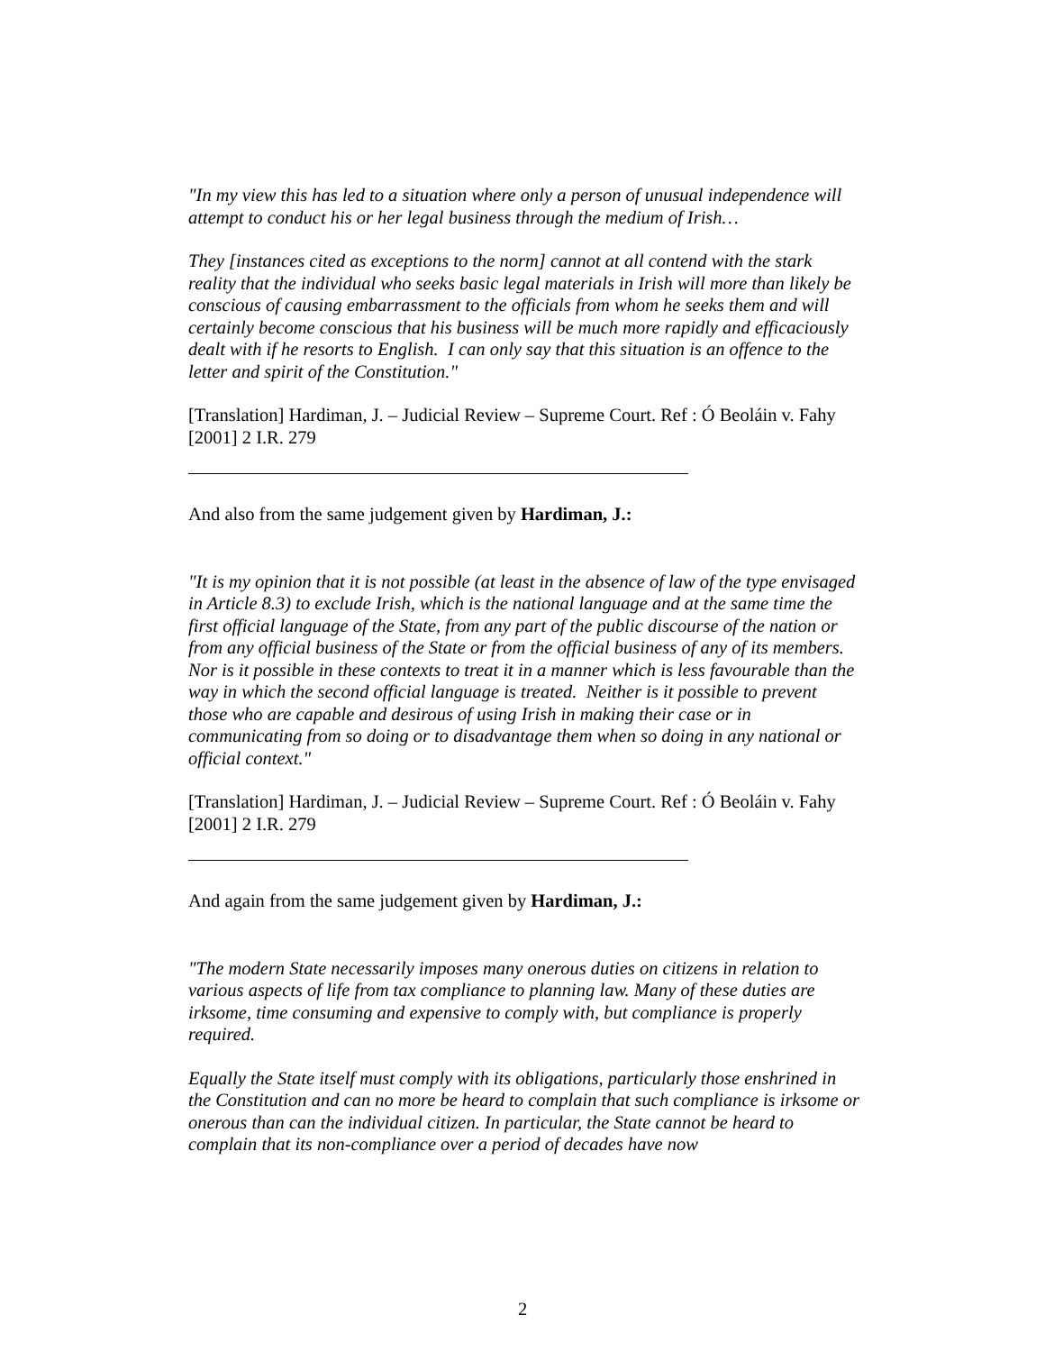"In my view this has led to a situation where only a person of unusual independence will attempt to conduct his or her legal business through the medium of Irish…
They [instances cited as exceptions to the norm] cannot at all contend with the stark reality that the individual who seeks basic legal materials in Irish will more than likely be conscious of causing embarrassment to the officials from whom he seeks them and will certainly become conscious that his business will be much more rapidly and efficaciously dealt with if he resorts to English. I can only say that this situation is an offence to the letter and spirit of the Constitution."
[Translation] Hardiman, J. – Judicial Review – Supreme Court. Ref : Ó Beoláin v. Fahy [2001] 2 I.R. 279
And also from the same judgement given by Hardiman, J.:
"It is my opinion that it is not possible (at least in the absence of law of the type envisaged in Article 8.3) to exclude Irish, which is the national language and at the same time the first official language of the State, from any part of the public discourse of the nation or from any official business of the State or from the official business of any of its members. Nor is it possible in these contexts to treat it in a manner which is less favourable than the way in which the second official language is treated. Neither is it possible to prevent those who are capable and desirous of using Irish in making their case or in communicating from so doing or to disadvantage them when so doing in any national or official context."
[Translation] Hardiman, J. – Judicial Review – Supreme Court. Ref : Ó Beoláin v. Fahy [2001] 2 I.R. 279
And again from the same judgement given by Hardiman, J.:
"The modern State necessarily imposes many onerous duties on citizens in relation to various aspects of life from tax compliance to planning law. Many of these duties are irksome, time consuming and expensive to comply with, but compliance is properly required.
Equally the State itself must comply with its obligations, particularly those enshrined in the Constitution and can no more be heard to complain that such compliance is irksome or onerous than can the individual citizen. In particular, the State cannot be heard to complain that its non-compliance over a period of decades have now
2